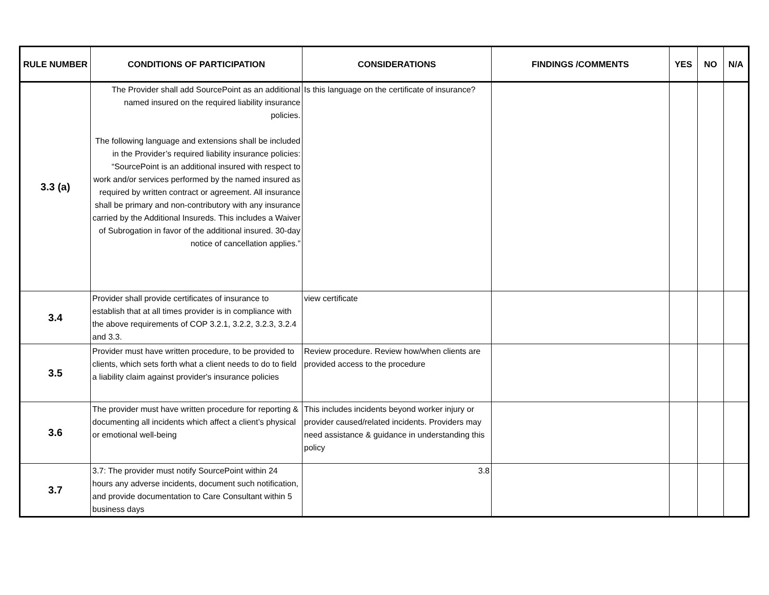| RULE NUMBER | CONDITIONS OF PARTICIPATION | CONSIDERATIONS | FINDINGS /COMMENTS | YES | NO | N/A |
| --- | --- | --- | --- | --- | --- | --- |
| 3.3 (a) | The Provider shall add SourcePoint as an additional named insured on the required liability insurance policies. The following language and extensions shall be included in the Provider’s required liability insurance policies: “SourcePoint is an additional insured with respect to work and/or services performed by the named insured as required by written contract or agreement. All insurance shall be primary and non-contributory with any insurance carried by the Additional Insureds. This includes a Waiver of Subrogation in favor of the additional insured. 30-day notice of cancellation applies.” | Is this language on the certificate of insurance? | | | | |
| 3.4 | Provider shall provide certificates of insurance to establish that at all times provider is in compliance with the above requirements of COP 3.2.1, 3.2.2, 3.2.3, 3.2.4 and 3.3. | view certificate | | | | |
| 3.5 | Provider must have written procedure, to be provided to clients, which sets forth what a client needs to do to field a liability claim against provider's insurance policies | Review procedure. Review how/when clients are provided access to the procedure | | | | |
| 3.6 | The provider must have written procedure for reporting & documenting all incidents which affect a client’s physical or emotional well-being | This includes incidents beyond worker injury or provider caused/related incidents. Providers may need assistance & guidance in understanding this policy | | | | |
| 3.7 | 3.7: The provider must notify SourcePoint within 24 hours any adverse incidents, document such notification, and provide documentation to Care Consultant within 5 business days | 3.8 | | | | |